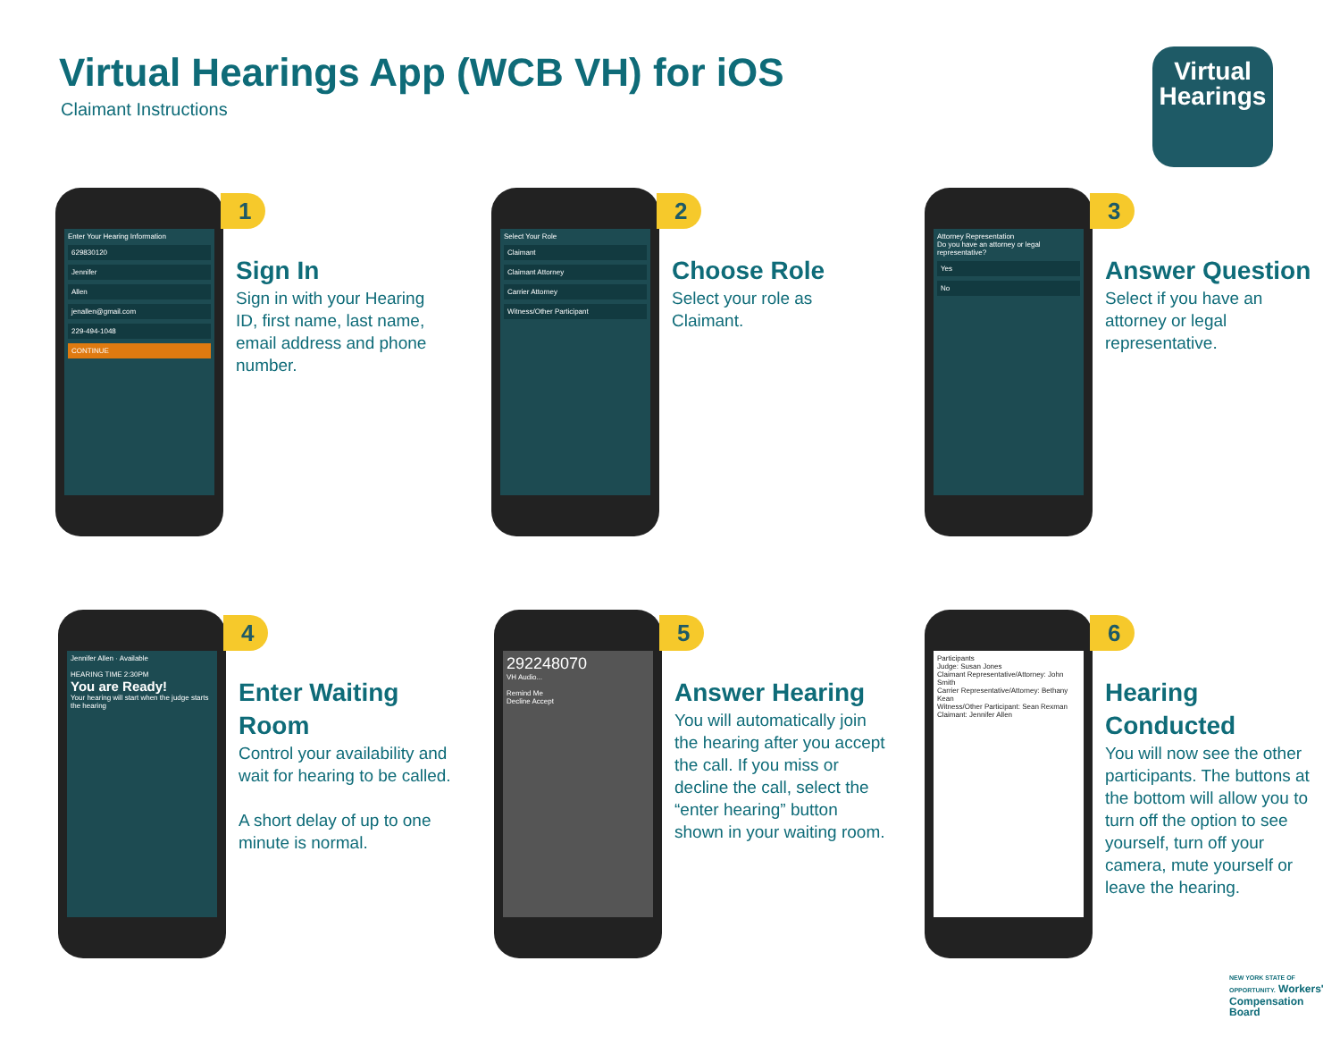Virtual Hearings App (WCB VH) for iOS
Claimant Instructions
Virtual
Hearings
Enter Your Hearing Information
629830120
Jennifer
Allen
jenallen@gmail.com
229-494-1048
CONTINUE
1
Sign In
Sign in with your Hearing ID, first name, last name, email address and phone number.
Select Your Role
Claimant
Claimant Attorney
Carrier Attorney
Witness/Other Participant
2
Choose Role
Select your role as Claimant.
Attorney Representation
Do you have an attorney or legal representative?
Yes
No
3
Answer Question
Select if you have an attorney or legal representative.
Jennifer Allen · Available
HEARING TIME 2:30PM
You are Ready!
Your hearing will start when the judge starts the hearing
4
Enter Waiting Room
Control your availability and wait for hearing to be called.
A short delay of up to one minute is normal.
292248070
VH Audio...
Remind Me
Decline Accept
5
Answer Hearing
You will automatically join the hearing after you accept the call. If you miss or decline the call, select the “enter hearing” button shown in your waiting room.
Participants
Judge: Susan Jones
Claimant Representative/Attorney: John Smith
Carrier Representative/Attorney: Bethany Kean
Witness/Other Participant: Sean Rexman
Claimant: Jennifer Allen
6
Hearing Conducted
You will now see the other participants. The buttons at the bottom will allow you to turn off the option to see yourself, turn off your camera, mute yourself or leave the hearing.
NEW YORK STATE OF OPPORTUNITY. Workers'
Compensation
Board